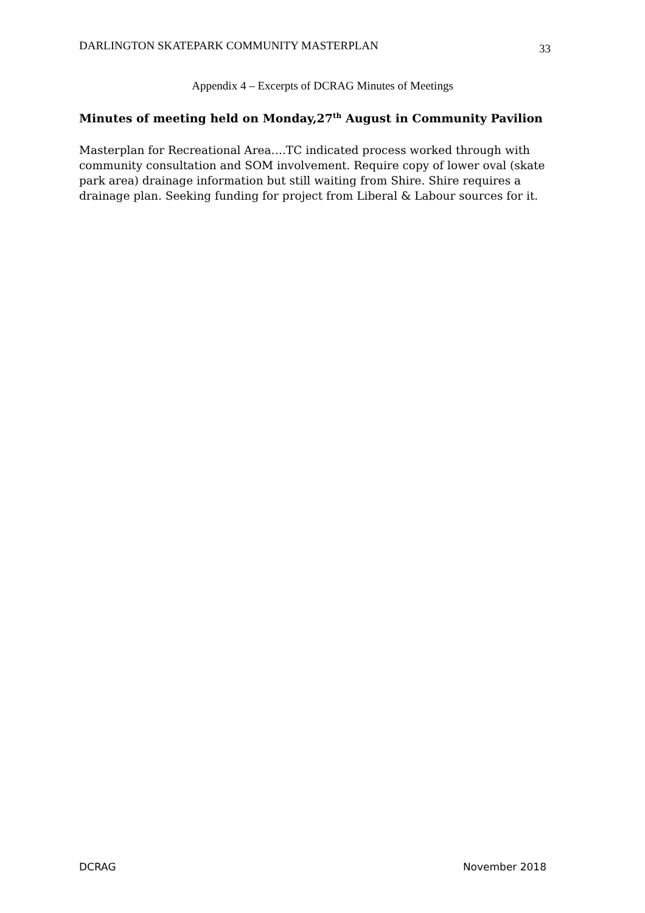DARLINGTON SKATEPARK COMMUNITY MASTERPLAN 33
Appendix 4 – Excerpts of DCRAG Minutes of Meetings
Minutes of meeting held on Monday,27<sup>th</sup> August in Community Pavilion
Masterplan for Recreational Area….TC indicated process worked through with community consultation and SOM involvement. Require copy of lower oval (skate park area) drainage information but still waiting from Shire. Shire requires a drainage plan. Seeking funding for project from Liberal & Labour sources for it.
DCRAG November 2018